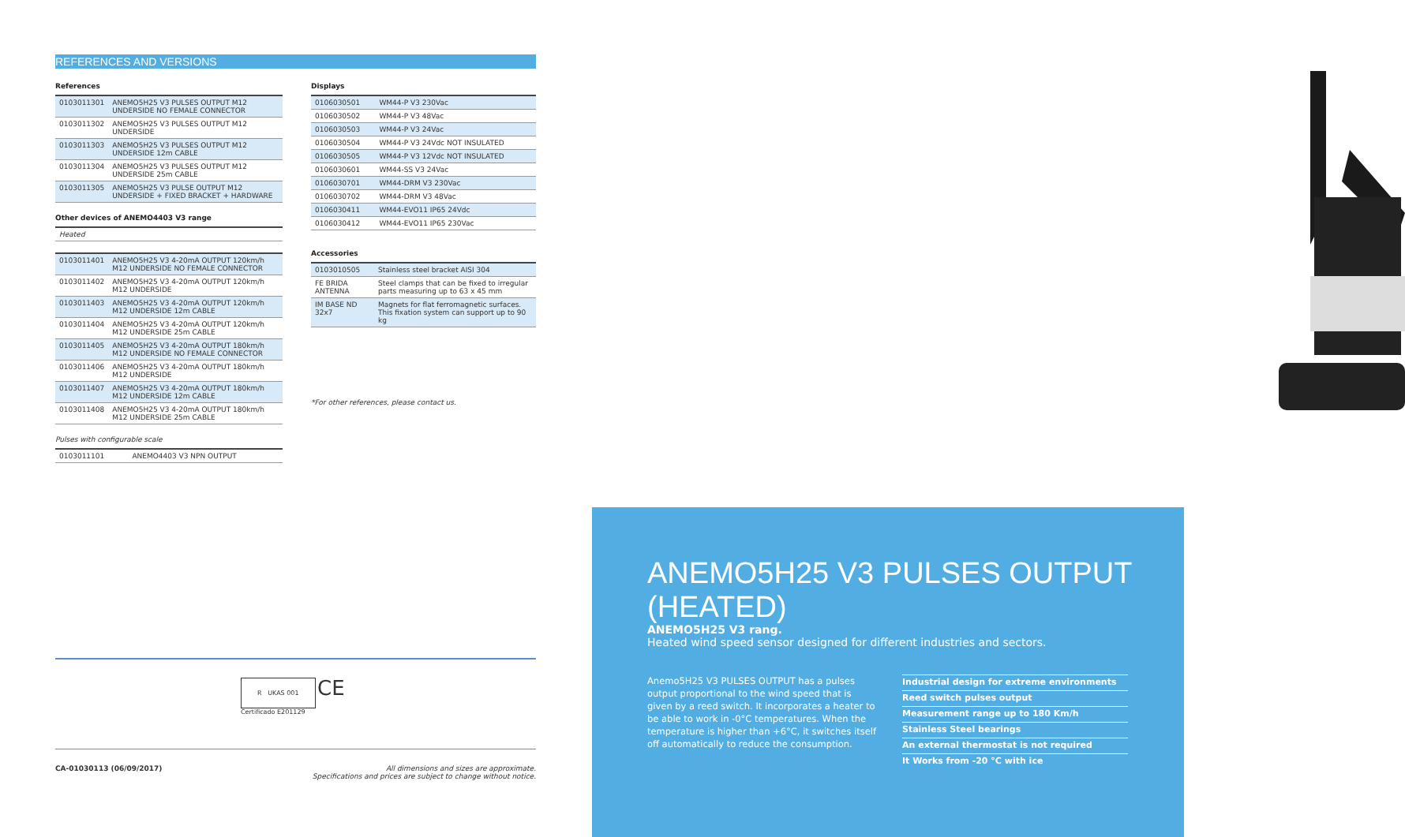REFERENCES AND VERSIONS
References
| 0103011301 | ANEMO5H25 V3 PULSES OUTPUT M12 UNDERSIDE NO FEMALE CONNECTOR |
| 0103011302 | ANEMO5H25 V3 PULSES OUTPUT M12 UNDERSIDE |
| 0103011303 | ANEMO5H25 V3 PULSES OUTPUT M12 UNDERSIDE 12m CABLE |
| 0103011304 | ANEMO5H25 V3 PULSES OUTPUT M12 UNDERSIDE 25m CABLE |
| 0103011305 | ANEMO5H25 V3 PULSE OUTPUT M12 UNDERSIDE + FIXED BRACKET + HARDWARE |
Other devices of ANEMO4403 V3 range
| Heated |
| 0103011401 | ANEMO5H25 V3 4-20mA OUTPUT 120km/h M12 UNDERSIDE NO FEMALE CONNECTOR |
| 0103011402 | ANEMO5H25 V3 4-20mA OUTPUT 120km/h M12 UNDERSIDE |
| 0103011403 | ANEMO5H25 V3 4-20mA OUTPUT 120km/h M12 UNDERSIDE 12m CABLE |
| 0103011404 | ANEMO5H25 V3 4-20mA OUTPUT 120km/h M12 UNDERSIDE 25m CABLE |
| 0103011405 | ANEMO5H25 V3 4-20mA OUTPUT 180km/h M12 UNDERSIDE NO FEMALE CONNECTOR |
| 0103011406 | ANEMO5H25 V3 4-20mA OUTPUT 180km/h M12 UNDERSIDE |
| 0103011407 | ANEMO5H25 V3 4-20mA OUTPUT 180km/h M12 UNDERSIDE 12m CABLE |
| 0103011408 | ANEMO5H25 V3 4-20mA OUTPUT 180km/h M12 UNDERSIDE 25m CABLE |
Pulses with configurable scale
| 0103011101 | ANEMO4403 V3 NPN OUTPUT |
Displays
| 0106030501 | WM44-P V3 230Vac |
| 0106030502 | WM44-P V3 48Vac |
| 0106030503 | WM44-P V3 24Vac |
| 0106030504 | WM44-P V3 24Vdc NOT INSULATED |
| 0106030505 | WM44-P V3 12Vdc NOT INSULATED |
| 0106030601 | WM44-SS V3 24Vac |
| 0106030701 | WM44-DRM V3 230Vac |
| 0106030702 | WM44-DRM V3 48Vac |
| 0106030411 | WM44-EVO11 IP65 24Vdc |
| 0106030412 | WM44-EVO11 IP65 230Vac |
Accessories
| 0103010505 | Stainless steel bracket AISI 304 |
| FE BRIDA ANTENNA | Steel clamps that can be fixed to irregular parts measuring up to 63 x 45 mm |
| IM BASE ND 32x7 | Magnets for flat ferromagnetic surfaces. This fixation system can support up to 90 kg |
*For other references, please contact us.
R UKAS 001 CE
Certificado E201129
CA-01030113 (06/09/2017) All dimensions and sizes are approximate.
Specifications and prices are subject to change without notice.
ANEMO5H25 V3 PULSES OUTPUT (HEATED)
ANEMO5H25 V3 rang.
Heated wind speed sensor designed for different industries and sectors.
Anemo5H25 V3 PULSES OUTPUT has a pulses output proportional to the wind speed that is given by a reed switch. It incorporates a heater to be able to work in -0°C temperatures. When the temperature is higher than +6°C, it switches itself off automatically to reduce the consumption.
Industrial design for extreme environments
Reed switch pulses output
Measurement range up to 180 Km/h
Stainless Steel bearings
An external thermostat is not required
It Works from -20 °C with ice